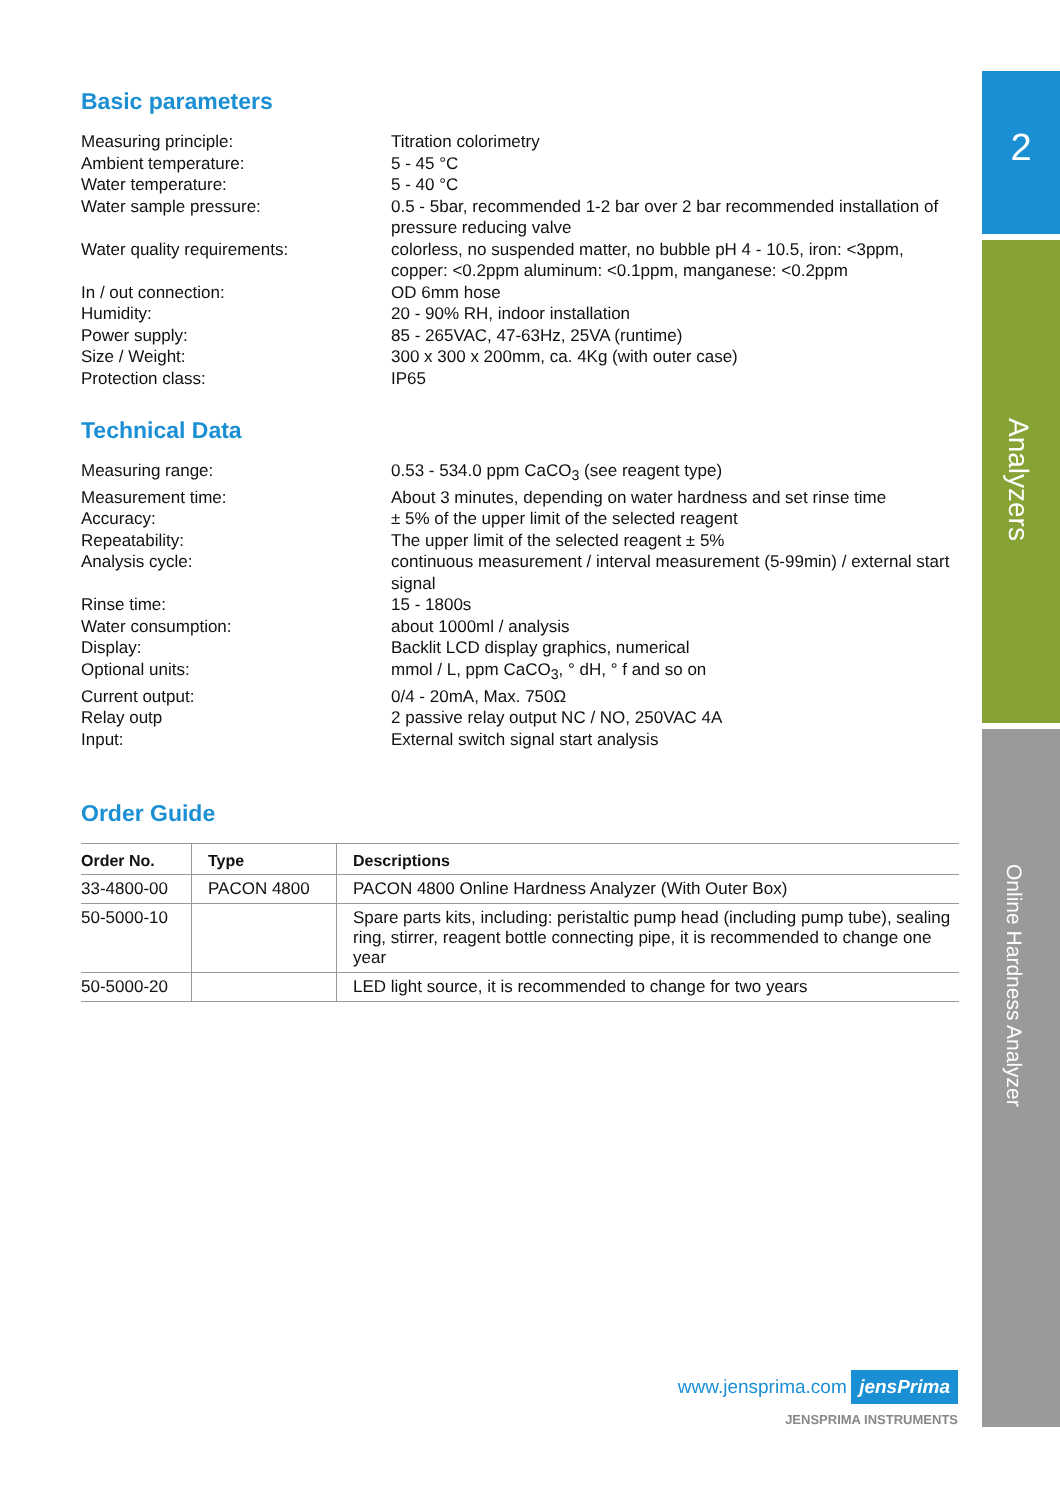Basic parameters
Measuring principle:
Titration colorimetry
Ambient temperature:
5 - 45 °C
Water temperature:
5 - 40 °C
Water sample pressure:
0.5 - 5bar, recommended 1-2 bar over 2 bar recommended installation of pressure reducing valve
Water quality requirements:
colorless, no suspended matter, no bubble pH 4 - 10.5, iron: <3ppm, copper: <0.2ppm aluminum: <0.1ppm, manganese: <0.2ppm
In / out connection:
OD 6mm hose
Humidity:
20 - 90% RH, indoor installation
Power supply:
85 - 265VAC, 47-63Hz, 25VA (runtime)
Size / Weight:
300 x 300 x 200mm, ca. 4Kg (with outer case)
Protection class:
IP65
Technical Data
Measuring range:
0.53 - 534.0 ppm CaCO<sub>3</sub> (see reagent type)
Measurement time:
About 3 minutes, depending on water hardness and set rinse time
Accuracy:
± 5% of the upper limit of the selected reagent
Repeatability:
The upper limit of the selected reagent ± 5%
Analysis cycle:
continuous measurement / interval measurement (5-99min) / external start signal
Rinse time:
15 - 1800s
Water consumption:
about 1000ml / analysis
Display:
Backlit LCD display graphics, numerical
Optional units:
mmol / L, ppm CaCO<sub>3</sub>, ° dH, ° f and so on
Current output:
0/4 - 20mA, Max. 750Ω
Relay outp
2 passive relay output NC / NO, 250VAC 4A
Input:
External switch signal start analysis
Order Guide
| Order No. | Type | Descriptions |
| --- | --- | --- |
| 33-4800-00 | PACON 4800 | PACON 4800 Online Hardness Analyzer (With Outer Box) |
| 50-5000-10 | | Spare parts kits, including: peristaltic pump head (including pump tube), sealing ring, stirrer, reagent bottle connecting pipe, it is recommended to change one year |
| 50-5000-20 | | LED light source, it is recommended to change for two years |
2
Analyzers
Online Hardness Analyzer
www.jensprima.com jensPrima
JENSPRIMA INSTRUMENTS